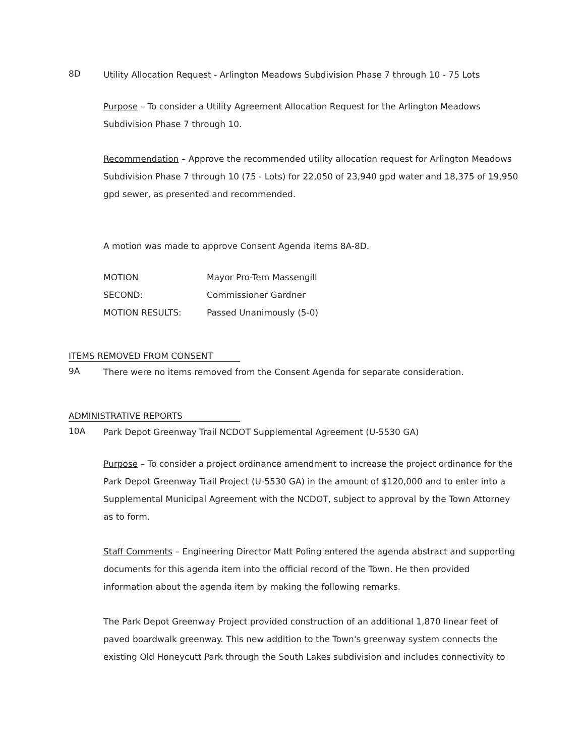8D
Utility Allocation Request - Arlington Meadows Subdivision Phase 7 through 10 - 75 Lots
Purpose – To consider a Utility Agreement Allocation Request for the Arlington Meadows Subdivision Phase 7 through 10.
Recommendation – Approve the recommended utility allocation request for Arlington Meadows Subdivision Phase 7 through 10 (75 - Lots) for 22,050 of 23,940 gpd water and 18,375 of 19,950 gpd sewer, as presented and recommended.
A motion was made to approve Consent Agenda items 8A-8D.
| MOTION | Mayor Pro-Tem Massengill |
| SECOND: | Commissioner Gardner |
| MOTION RESULTS: | Passed Unanimously (5-0) |
ITEMS REMOVED FROM CONSENT
9A
There were no items removed from the Consent Agenda for separate consideration.
ADMINISTRATIVE REPORTS
10A
Park Depot Greenway Trail NCDOT Supplemental Agreement (U-5530 GA)
Purpose – To consider a project ordinance amendment to increase the project ordinance for the Park Depot Greenway Trail Project (U-5530 GA) in the amount of $120,000 and to enter into a Supplemental Municipal Agreement with the NCDOT, subject to approval by the Town Attorney as to form.
Staff Comments – Engineering Director Matt Poling entered the agenda abstract and supporting documents for this agenda item into the official record of the Town. He then provided information about the agenda item by making the following remarks.
The Park Depot Greenway Project provided construction of an additional 1,870 linear feet of paved boardwalk greenway. This new addition to the Town's greenway system connects the existing Old Honeycutt Park through the South Lakes subdivision and includes connectivity to